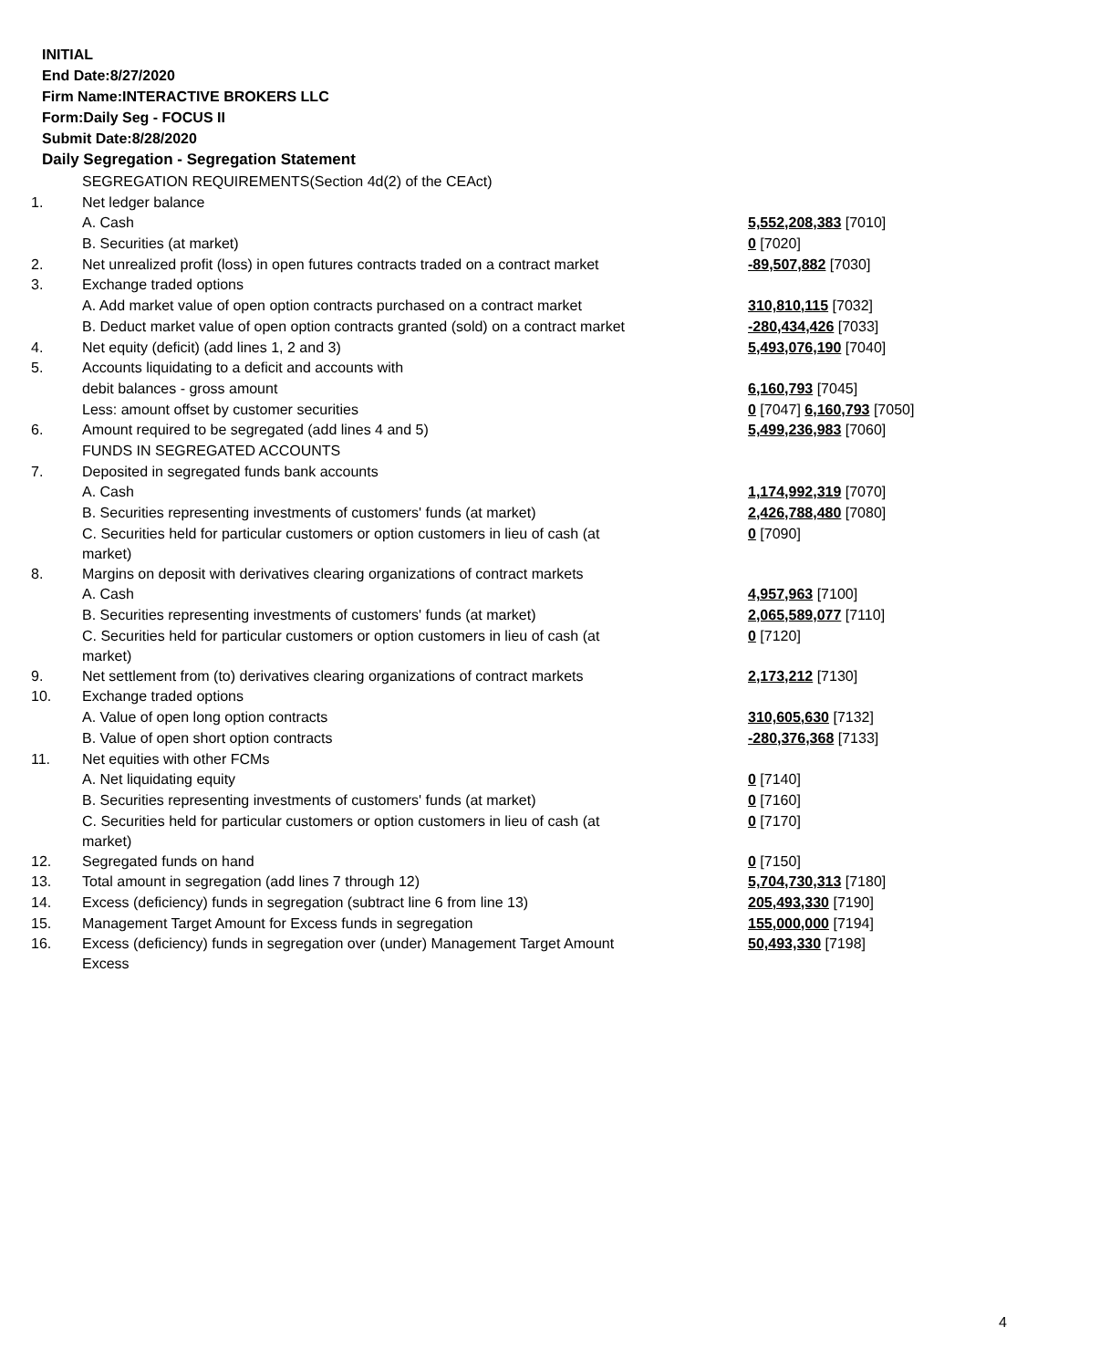INITIAL
End Date:8/27/2020
Firm Name:INTERACTIVE BROKERS LLC
Form:Daily Seg - FOCUS II
Submit Date:8/28/2020
Daily Segregation - Segregation Statement
| | SEGREGATION REQUIREMENTS(Section 4d(2) of the CEAct) | |
| 1. | Net ledger balance | |
| | A. Cash | 5,552,208,383 [7010] |
| | B. Securities (at market) | 0 [7020] |
| 2. | Net unrealized profit (loss) in open futures contracts traded on a contract market | -89,507,882 [7030] |
| 3. | Exchange traded options | |
| | A. Add market value of open option contracts purchased on a contract market | 310,810,115 [7032] |
| | B. Deduct market value of open option contracts granted (sold) on a contract market | -280,434,426 [7033] |
| 4. | Net equity (deficit) (add lines 1, 2 and 3) | 5,493,076,190 [7040] |
| 5. | Accounts liquidating to a deficit and accounts with | |
| | debit balances - gross amount | 6,160,793 [7045] |
| | Less: amount offset by customer securities | 0 [7047] 6,160,793 [7050] |
| 6. | Amount required to be segregated (add lines 4 and 5) | 5,499,236,983 [7060] |
| | FUNDS IN SEGREGATED ACCOUNTS | |
| 7. | Deposited in segregated funds bank accounts | |
| | A. Cash | 1,174,992,319 [7070] |
| | B. Securities representing investments of customers' funds (at market) | 2,426,788,480 [7080] |
| | C. Securities held for particular customers or option customers in lieu of cash (at market) | 0 [7090] |
| 8. | Margins on deposit with derivatives clearing organizations of contract markets | |
| | A. Cash | 4,957,963 [7100] |
| | B. Securities representing investments of customers' funds (at market) | 2,065,589,077 [7110] |
| | C. Securities held for particular customers or option customers in lieu of cash (at market) | 0 [7120] |
| 9. | Net settlement from (to) derivatives clearing organizations of contract markets | 2,173,212 [7130] |
| 10. | Exchange traded options | |
| | A. Value of open long option contracts | 310,605,630 [7132] |
| | B. Value of open short option contracts | -280,376,368 [7133] |
| 11. | Net equities with other FCMs | |
| | A. Net liquidating equity | 0 [7140] |
| | B. Securities representing investments of customers' funds (at market) | 0 [7160] |
| | C. Securities held for particular customers or option customers in lieu of cash (at market) | 0 [7170] |
| 12. | Segregated funds on hand | 0 [7150] |
| 13. | Total amount in segregation (add lines 7 through 12) | 5,704,730,313 [7180] |
| 14. | Excess (deficiency) funds in segregation (subtract line 6 from line 13) | 205,493,330 [7190] |
| 15. | Management Target Amount for Excess funds in segregation | 155,000,000 [7194] |
| 16. | Excess (deficiency) funds in segregation over (under) Management Target Amount Excess | 50,493,330 [7198] |
4